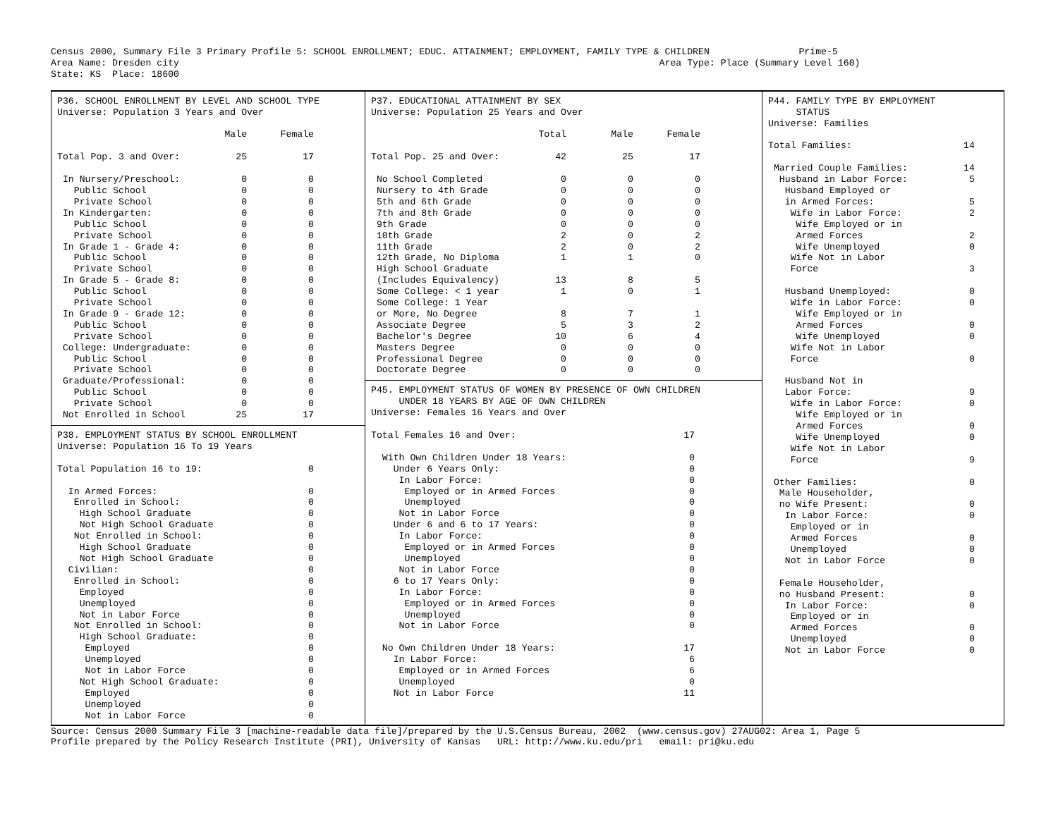Census 2000, Summary File 3 Primary Profile 5: SCHOOL ENROLLMENT; EDUC. ATTAINMENT; EMPLOYMENT, FAMILY TYPE & CHILDREN                Prime-5
Area Name: Dresden city                                                                                      Area Type: Place (Summary Level 160)
State: KS  Place: 18600
P36. SCHOOL ENROLLMENT BY LEVEL AND SCHOOL TYPE
Universe: Population 3 Years and Over

                              Male      Female

Total Pop. 3 and Over:          25          17

 In Nursery/Preschool:           0           0
   Public School                 0           0
   Private School                0           0
 In Kindergarten:                0           0
   Public School                 0           0
   Private School                0           0
 In Grade 1 - Grade 4:           0           0
   Public School                 0           0
   Private School                0           0
 In Grade 5 - Grade 8:           0           0
   Public School                 0           0
   Private School                0           0
 In Grade 9 - Grade 12:          0           0
   Public School                 0           0
   Private School                0           0
 College: Undergraduate:         0           0
   Public School                 0           0
   Private School                0           0
 Graduate/Professional:          0           0
   Public School                 0           0
   Private School                0           0
 Not Enrolled in School         25          17
P38. EMPLOYMENT STATUS BY SCHOOL ENROLLMENT
Universe: Population 16 To 19 Years

Total Population 16 to 19:                   0

  In Armed Forces:                           0
   Enrolled in School:                       0
    High School Graduate                     0
    Not High School Graduate                 0
   Not Enrolled in School:                   0
    High School Graduate                     0
    Not High School Graduate                 0
  Civilian:                                  0
   Enrolled in School:                       0
    Employed                                 0
    Unemployed                               0
    Not in Labor Force                       0
   Not Enrolled in School:                   0
    High School Graduate:                    0
     Employed                                0
     Unemployed                              0
     Not in Labor Force                      0
    Not High School Graduate:                0
     Employed                                0
     Unemployed                              0
     Not in Labor Force                      0
P37. EDUCATIONAL ATTAINMENT BY SEX
Universe: Population 25 Years and Over

                              Total        Male      Female

Total Pop. 25 and Over:          42          25          17

 No School Completed              0           0           0
 Nursery to 4th Grade             0           0           0
 5th and 6th Grade                0           0           0
 7th and 8th Grade                0           0           0
 9th Grade                        0           0           0
 10th Grade                       2           0           2
 11th Grade                       2           0           2
 12th Grade, No Diploma           1           1           0
 High School Graduate
 (Includes Equivalency)          13           8           5
 Some College: < 1 year           1           0           1
 Some College: 1 Year
 or More, No Degree               8           7           1
 Associate Degree                 5           3           2
 Bachelor's Degree               10           6           4
 Masters Degree                   0           0           0
 Professional Degree              0           0           0
 Doctorate Degree                 0           0           0
P45. EMPLOYMENT STATUS OF WOMEN BY PRESENCE OF OWN CHILDREN
     UNDER 18 YEARS BY AGE OF OWN CHILDREN
Universe: Females 16 Years and Over

Total Females 16 and Over:                              17

  With Own Children Under 18 Years:                      0
    Under 6 Years Only:                                  0
     In Labor Force:                                     0
      Employed or in Armed Forces                        0
      Unemployed                                         0
     Not in Labor Force                                  0
    Under 6 and 6 to 17 Years:                           0
     In Labor Force:                                     0
      Employed or in Armed Forces                        0
      Unemployed                                         0
     Not in Labor Force                                  0
    6 to 17 Years Only:                                  0
     In Labor Force:                                     0
      Employed or in Armed Forces                        0
      Unemployed                                         0
     Not in Labor Force                                  0

  No Own Children Under 18 Years:                       17
    In Labor Force:                                      6
     Employed or in Armed Forces                         6
     Unemployed                                          0
    Not in Labor Force                                  11
P44. FAMILY TYPE BY EMPLOYMENT
     STATUS
Universe: Families

Total Families:                    14

 Married Couple Families:          14
  Husband in Labor Force:           5
   Husband Employed or
   in Armed Forces:                 5
    Wife in Labor Force:            2
     Wife Employed or in
     Armed Forces                   2
     Wife Unemployed                0
    Wife Not in Labor
    Force                           3

   Husband Unemployed:              0
    Wife in Labor Force:            0
     Wife Employed or in
     Armed Forces                   0
     Wife Unemployed                0
    Wife Not in Labor
    Force                           0

   Husband Not in
   Labor Force:                     9
    Wife in Labor Force:            0
     Wife Employed or in
     Armed Forces                   0
     Wife Unemployed                0
    Wife Not in Labor
    Force                           9

 Other Families:                    0
  Male Householder,
  no Wife Present:                  0
   In Labor Force:                  0
    Employed or in
    Armed Forces                    0
    Unemployed                      0
   Not in Labor Force               0

  Female Householder,
  no Husband Present:               0
   In Labor Force:                  0
    Employed or in
    Armed Forces                    0
    Unemployed                      0
   Not in Labor Force               0
Source: Census 2000 Summary File 3 [machine-readable data file]/prepared by the U.S.Census Bureau, 2002  (www.census.gov) 27AUG02: Area 1, Page 5
Profile prepared by the Policy Research Institute (PRI), University of Kansas   URL: http://www.ku.edu/pri   email: pri@ku.edu